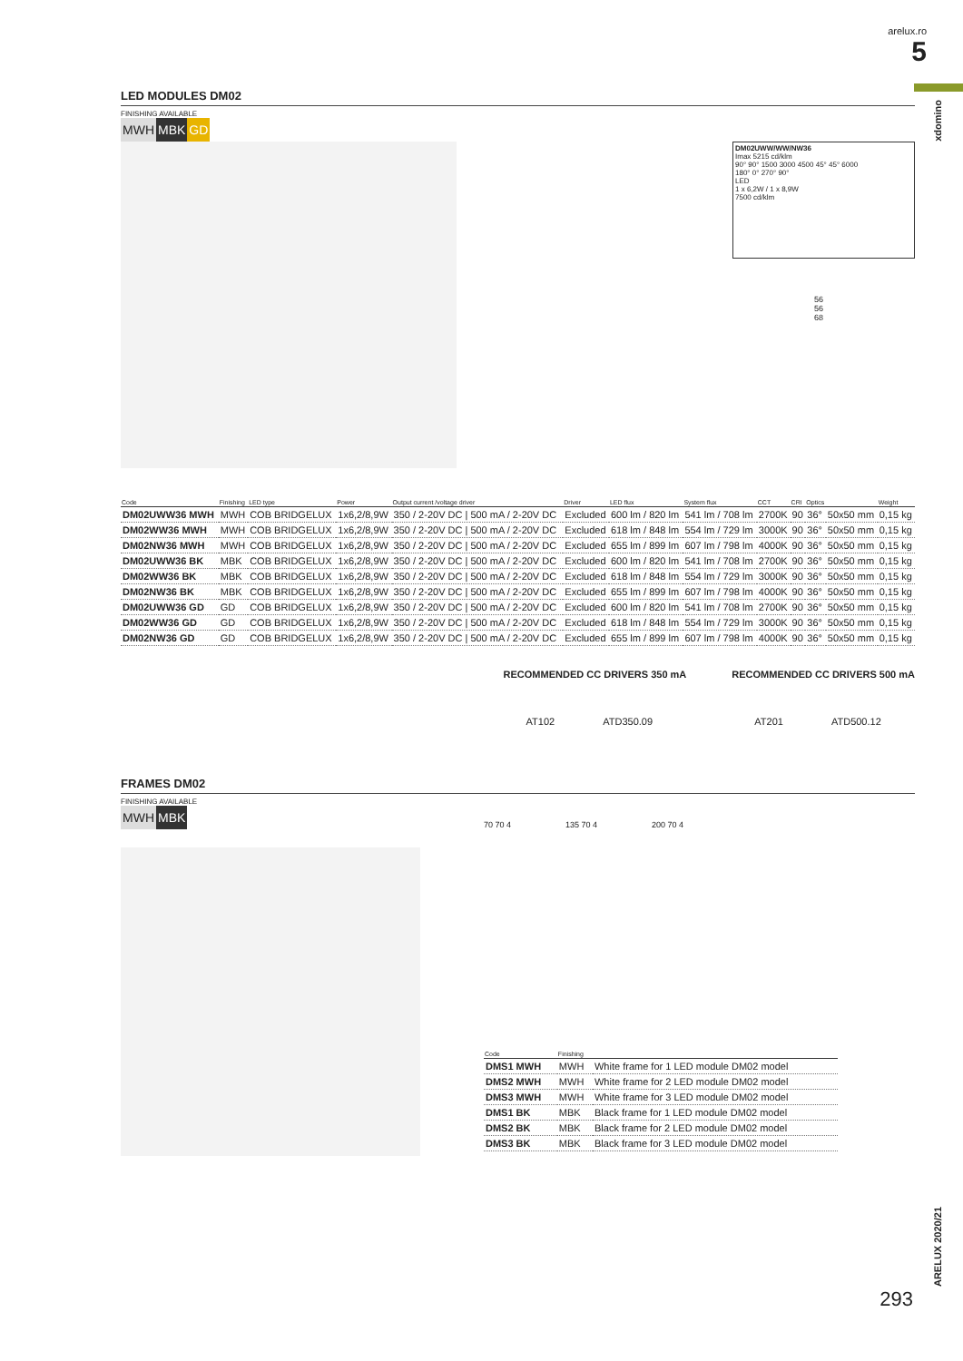arelux.ro
5
xdomino
ARELUX 2020/21
LED MODULES DM02
FINISHING AVAILABLE
MWH MBK GD
DM02UWW/WW/NW36
Imax 5215 cd/klm
90° 90° 1500 3000 4500 45° 45° 6000
180° 0° 270° 90°
LED
1 x 6,2W / 1 x 8,9W
7500 cd/klm
56
56
68
| Code | Finishing | LED type | Power | Output current /voltage driver | Driver | LED flux | System flux | CCT | CRI | Optics | | Weight |
| --- | --- | --- | --- | --- | --- | --- | --- | --- | --- | --- | --- | --- |
| DM02UWW36 MWH | MWH | COB BRIDGELUX | 1x6,2/8,9W | 350 / 2-20V DC / 500 mA / 2-20V DC | Excluded | 600 lm / 820 lm | 541 lm / 708 lm | 2700K | 90 | 36° | 50x50 mm | 0,15 kg |
| DM02WW36 MWH | MWH | COB BRIDGELUX | 1x6,2/8,9W | 350 / 2-20V DC / 500 mA / 2-20V DC | Excluded | 618 lm / 848 lm | 554 lm / 729 lm | 3000K | 90 | 36° | 50x50 mm | 0,15 kg |
| DM02NW36 MWH | MWH | COB BRIDGELUX | 1x6,2/8,9W | 350 / 2-20V DC / 500 mA / 2-20V DC | Excluded | 655 lm / 899 lm | 607 lm / 798 lm | 4000K | 90 | 36° | 50x50 mm | 0,15 kg |
| DM02UWW36 BK | MBK | COB BRIDGELUX | 1x6,2/8,9W | 350 / 2-20V DC / 500 mA / 2-20V DC | Excluded | 600 lm / 820 lm | 541 lm / 708 lm | 2700K | 90 | 36° | 50x50 mm | 0,15 kg |
| DM02WW36 BK | MBK | COB BRIDGELUX | 1x6,2/8,9W | 350 / 2-20V DC / 500 mA / 2-20V DC | Excluded | 618 lm / 848 lm | 554 lm / 729 lm | 3000K | 90 | 36° | 50x50 mm | 0,15 kg |
| DM02NW36 BK | MBK | COB BRIDGELUX | 1x6,2/8,9W | 350 / 2-20V DC / 500 mA / 2-20V DC | Excluded | 655 lm / 899 lm | 607 lm / 798 lm | 4000K | 90 | 36° | 50x50 mm | 0,15 kg |
| DM02UWW36 GD | GD | COB BRIDGELUX | 1x6,2/8,9W | 350 / 2-20V DC / 500 mA / 2-20V DC | Excluded | 600 lm / 820 lm | 541 lm / 708 lm | 2700K | 90 | 36° | 50x50 mm | 0,15 kg |
| DM02WW36 GD | GD | COB BRIDGELUX | 1x6,2/8,9W | 350 / 2-20V DC / 500 mA / 2-20V DC | Excluded | 618 lm / 848 lm | 554 lm / 729 lm | 3000K | 90 | 36° | 50x50 mm | 0,15 kg |
| DM02NW36 GD | GD | COB BRIDGELUX | 1x6,2/8,9W | 350 / 2-20V DC / 500 mA / 2-20V DC | Excluded | 655 lm / 899 lm | 607 lm / 798 lm | 4000K | 90 | 36° | 50x50 mm | 0,15 kg |
RECOMMENDED CC DRIVERS 350 mA
AT102 ATD350.09
RECOMMENDED CC DRIVERS 500 mA
AT201 ATD500.12
FRAMES DM02
FINISHING AVAILABLE
MWH MBK
70 70 4 135 70 4 200 70 4
| Code | Finishing | |
| --- | --- | --- |
| DMS1 MWH | MWH | White frame for 1 LED module DM02 model |
| DMS2 MWH | MWH | White frame for 2 LED module DM02 model |
| DMS3 MWH | MWH | White frame for 3 LED module DM02 model |
| DMS1 BK | MBK | Black frame for 1 LED module DM02 model |
| DMS2 BK | MBK | Black frame for 2 LED module DM02 model |
| DMS3 BK | MBK | Black frame for 3 LED module DM02 model |
293